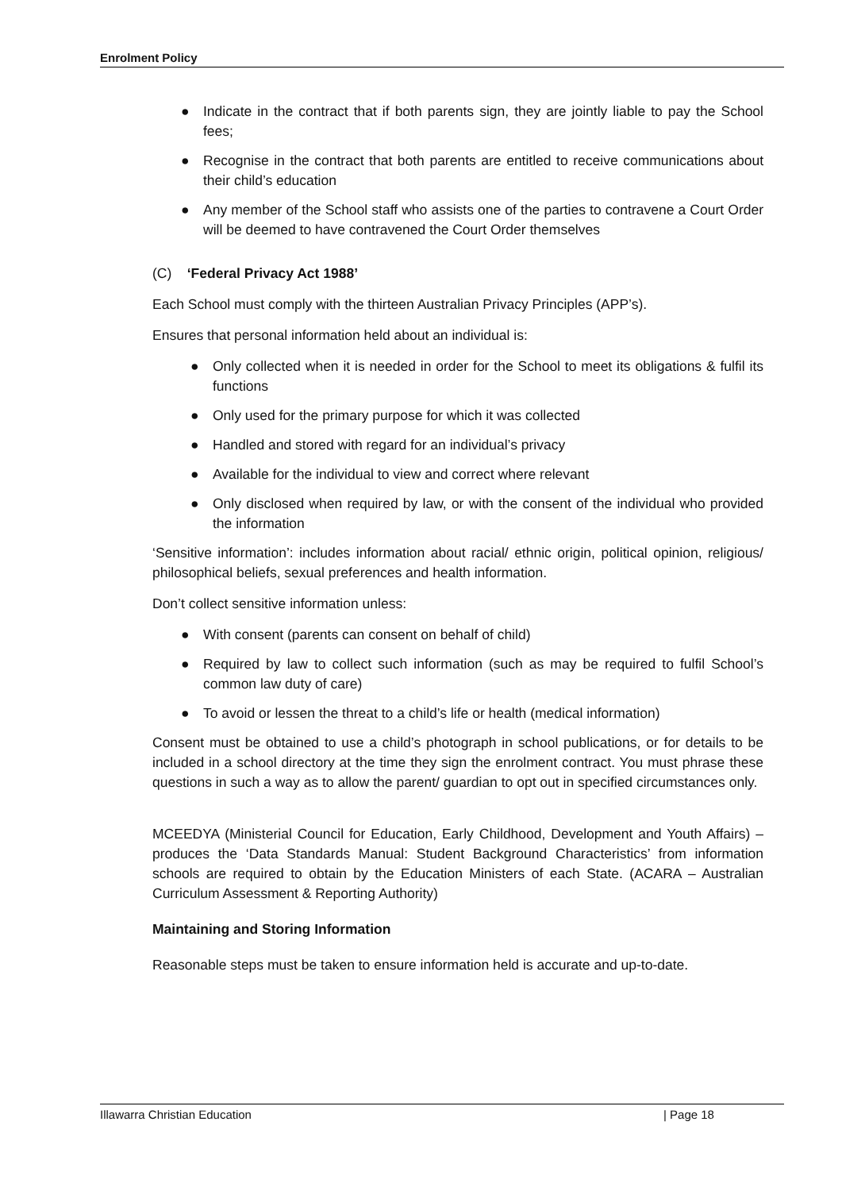Enrolment Policy
● Indicate in the contract that if both parents sign, they are jointly liable to pay the School fees;
● Recognise in the contract that both parents are entitled to receive communications about their child’s education
● Any member of the School staff who assists one of the parties to contravene a Court Order will be deemed to have contravened the Court Order themselves
(C) ‘Federal Privacy Act 1988’
Each School must comply with the thirteen Australian Privacy Principles (APP’s).
Ensures that personal information held about an individual is:
● Only collected when it is needed in order for the School to meet its obligations & fulfil its functions
● Only used for the primary purpose for which it was collected
● Handled and stored with regard for an individual’s privacy
● Available for the individual to view and correct where relevant
● Only disclosed when required by law, or with the consent of the individual who provided the information
‘Sensitive information’: includes information about racial/ ethnic origin, political opinion, religious/ philosophical beliefs, sexual preferences and health information.
Don’t collect sensitive information unless:
● With consent (parents can consent on behalf of child)
● Required by law to collect such information (such as may be required to fulfil School’s common law duty of care)
● To avoid or lessen the threat to a child’s life or health (medical information)
Consent must be obtained to use a child’s photograph in school publications, or for details to be included in a school directory at the time they sign the enrolment contract. You must phrase these questions in such a way as to allow the parent/ guardian to opt out in specified circumstances only.
MCEEDYA (Ministerial Council for Education, Early Childhood, Development and Youth Affairs) – produces the ‘Data Standards Manual: Student Background Characteristics’ from information schools are required to obtain by the Education Ministers of each State. (ACARA – Australian Curriculum Assessment & Reporting Authority)
Maintaining and Storing Information
Reasonable steps must be taken to ensure information held is accurate and up-to-date.
Illawarra Christian Education | Page 18